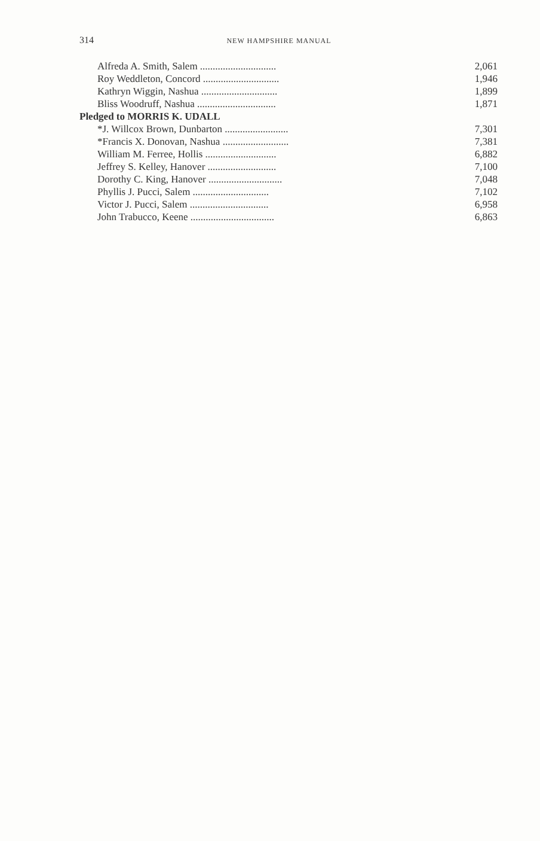314
NEW HAMPSHIRE MANUAL
| Alfreda A. Smith, Salem .............................. | 2,061 |
| Roy Weddleton, Concord .............................. | 1,946 |
| Kathryn Wiggin, Nashua .............................. | 1,899 |
| Bliss Woodruff, Nashua ............................... | 1,871 |
| Pledged to MORRIS K. UDALL | |
| *J. Willcox Brown, Dunbarton ......................... | 7,301 |
| *Francis X. Donovan, Nashua .......................... | 7,381 |
| William M. Ferree, Hollis ............................ | 6,882 |
| Jeffrey S. Kelley, Hanover ........................... | 7,100 |
| Dorothy C. King, Hanover ............................. | 7,048 |
| Phyllis J. Pucci, Salem .............................. | 7,102 |
| Victor J. Pucci, Salem ............................... | 6,958 |
| John Trabucco, Keene ................................. | 6,863 |